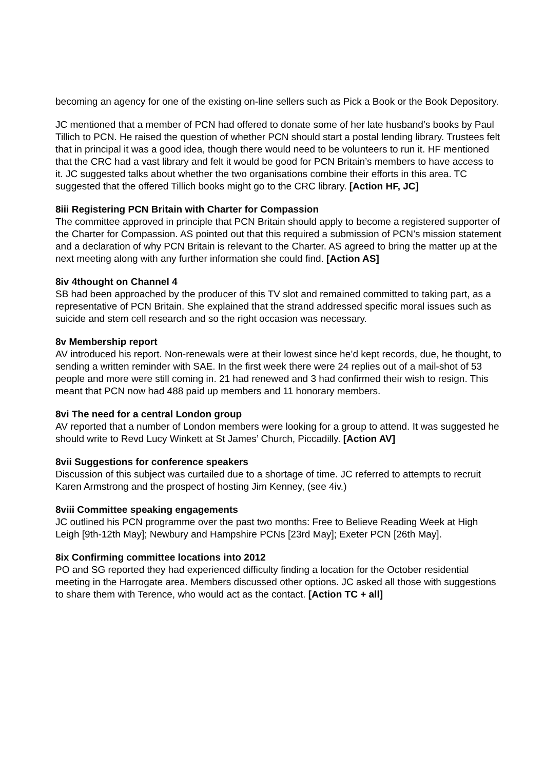becoming an agency for one of the existing on-line sellers such as Pick a Book or the Book Depository.
JC mentioned that a member of PCN had offered to donate some of her late husband’s books by Paul Tillich to PCN. He raised the question of whether PCN should start a postal lending library. Trustees felt that in principal it was a good idea, though there would need to be volunteers to run it. HF mentioned that the CRC had a vast library and felt it would be good for PCN Britain’s members to have access to it. JC suggested talks about whether the two organisations combine their efforts in this area. TC suggested that the offered Tillich books might go to the CRC library. [Action HF, JC]
8iii Registering PCN Britain with Charter for Compassion
The committee approved in principle that PCN Britain should apply to become a registered supporter of the Charter for Compassion. AS pointed out that this required a submission of PCN’s mission statement and a declaration of why PCN Britain is relevant to the Charter. AS agreed to bring the matter up at the next meeting along with any further information she could find. [Action AS]
8iv 4thought on Channel 4
SB had been approached by the producer of this TV slot and remained committed to taking part, as a representative of PCN Britain. She explained that the strand addressed specific moral issues such as suicide and stem cell research and so the right occasion was necessary.
8v Membership report
AV introduced his report. Non-renewals were at their lowest since he’d kept records, due, he thought, to sending a written reminder with SAE. In the first week there were 24 replies out of a mail-shot of 53 people and more were still coming in. 21 had renewed and 3 had confirmed their wish to resign. This meant that PCN now had 488 paid up members and 11 honorary members.
8vi The need for a central London group
AV reported that a number of London members were looking for a group to attend. It was suggested he should write to Revd Lucy Winkett at St James’ Church, Piccadilly. [Action AV]
8vii Suggestions for conference speakers
Discussion of this subject was curtailed due to a shortage of time. JC referred to attempts to recruit Karen Armstrong and the prospect of hosting Jim Kenney, (see 4iv.)
8viii Committee speaking engagements
JC outlined his PCN programme over the past two months: Free to Believe Reading Week at High Leigh [9th-12th May]; Newbury and Hampshire PCNs [23rd May]; Exeter PCN [26th May].
8ix Confirming committee locations into 2012
PO and SG reported they had experienced difficulty finding a location for the October residential meeting in the Harrogate area. Members discussed other options. JC asked all those with suggestions to share them with Terence, who would act as the contact. [Action TC + all]